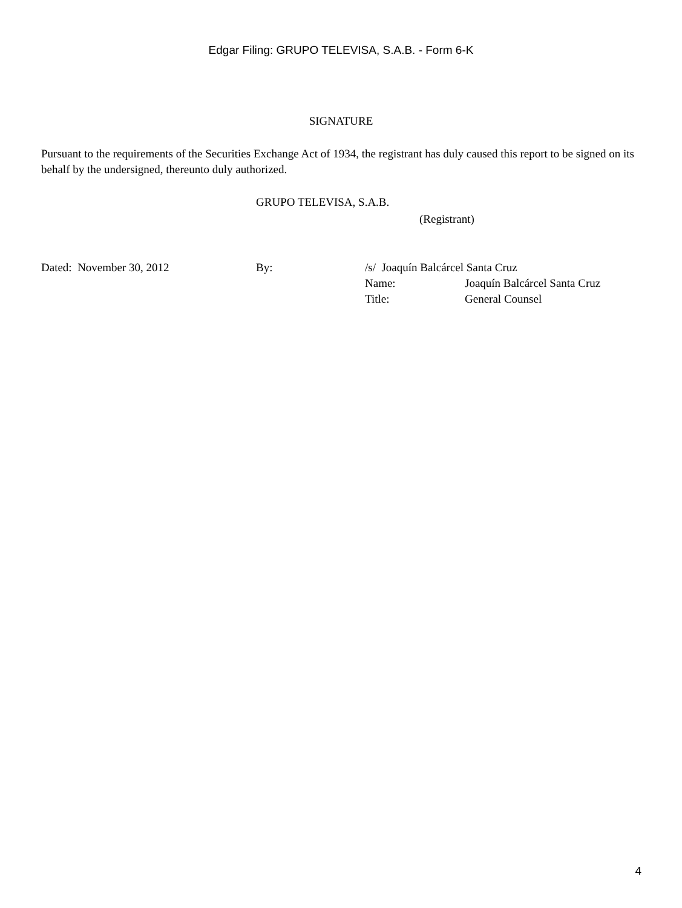Edgar Filing: GRUPO TELEVISA, S.A.B. - Form 6-K
SIGNATURE
Pursuant to the requirements of the Securities Exchange Act of 1934, the registrant has duly caused this report to be signed on its behalf by the undersigned, thereunto duly authorized.
GRUPO TELEVISA, S.A.B.
(Registrant)
| Dated: November 30, 2012 | By: | /s/ Joaquín Balcárcel Santa Cruz | |
| | | Name: | Joaquín Balcárcel Santa Cruz |
| | | Title: | General Counsel |
4